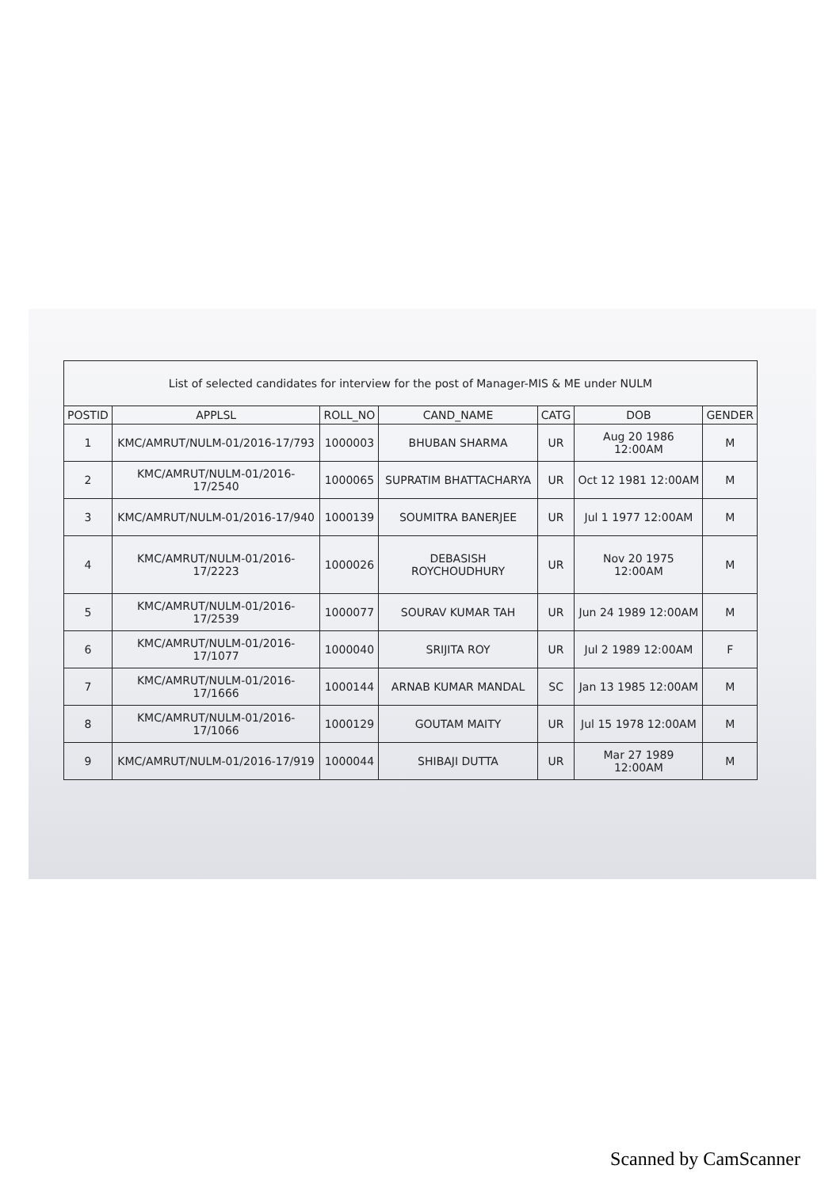| List of selected candidates for interview for the post of Manager-MIS & ME under NULM | | | | | | |
| --- | --- | --- | --- | --- | --- | --- |
| POSTID | APPLSL | ROLL_NO | CAND_NAME | CATG | DOB | GENDER |
| 1 | KMC/AMRUT/NULM-01/2016-17/793 | 1000003 | BHUBAN SHARMA | UR | Aug 20 1986 12:00AM | M |
| 2 | KMC/AMRUT/NULM-01/2016-17/2540 | 1000065 | SUPRATIM BHATTACHARYA | UR | Oct 12 1981 12:00AM | M |
| 3 | KMC/AMRUT/NULM-01/2016-17/940 | 1000139 | SOUMITRA BANERJEE | UR | Jul 1 1977 12:00AM | M |
| 4 | KMC/AMRUT/NULM-01/2016-17/2223 | 1000026 | DEBASISH ROYCHOUDHURY | UR | Nov 20 1975 12:00AM | M |
| 5 | KMC/AMRUT/NULM-01/2016-17/2539 | 1000077 | SOURAV KUMAR TAH | UR | Jun 24 1989 12:00AM | M |
| 6 | KMC/AMRUT/NULM-01/2016-17/1077 | 1000040 | SRIJITA ROY | UR | Jul 2 1989 12:00AM | F |
| 7 | KMC/AMRUT/NULM-01/2016-17/1666 | 1000144 | ARNAB KUMAR MANDAL | SC | Jan 13 1985 12:00AM | M |
| 8 | KMC/AMRUT/NULM-01/2016-17/1066 | 1000129 | GOUTAM MAITY | UR | Jul 15 1978 12:00AM | M |
| 9 | KMC/AMRUT/NULM-01/2016-17/919 | 1000044 | SHIBAJI DUTTA | UR | Mar 27 1989 12:00AM | M |
Scanned by CamScanner